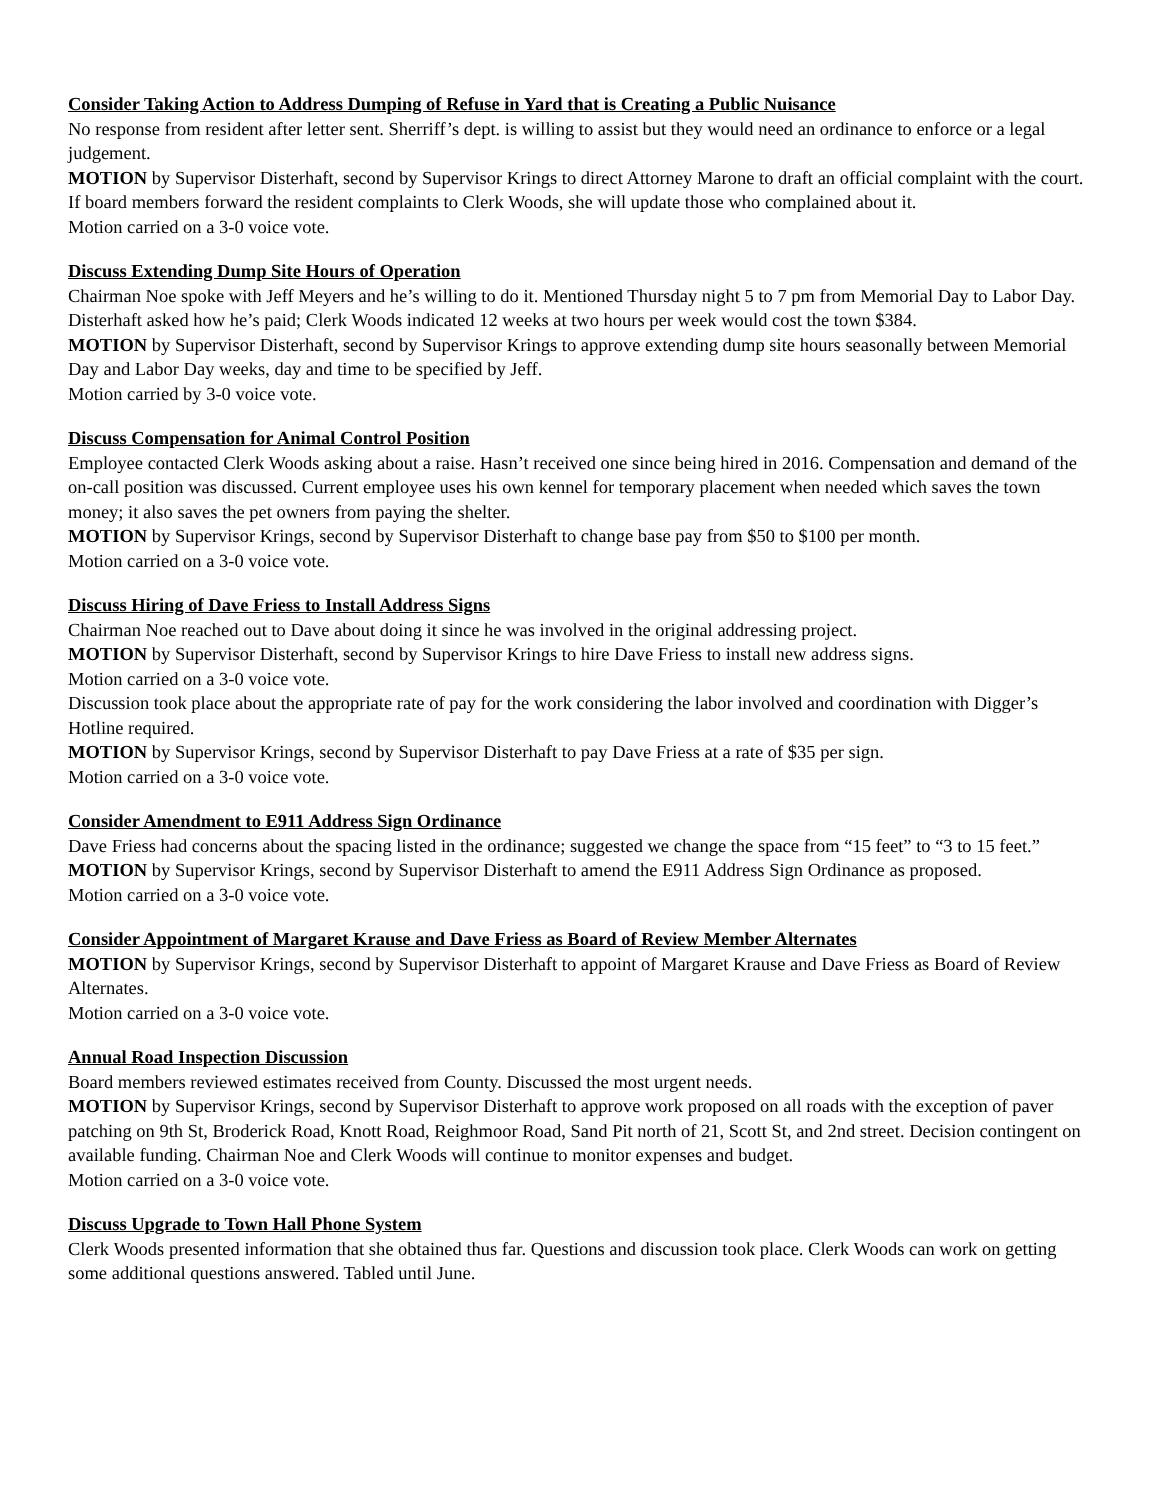Consider Taking Action to Address Dumping of Refuse in Yard that is Creating a Public Nuisance
No response from resident after letter sent. Sherriff’s dept. is willing to assist but they would need an ordinance to enforce or a legal judgement.
MOTION by Supervisor Disterhaft, second by Supervisor Krings to direct Attorney Marone to draft an official complaint with the court. If board members forward the resident complaints to Clerk Woods, she will update those who complained about it.
Motion carried on a 3-0 voice vote.
Discuss Extending Dump Site Hours of Operation
Chairman Noe spoke with Jeff Meyers and he’s willing to do it. Mentioned Thursday night 5 to 7 pm from Memorial Day to Labor Day. Disterhaft asked how he’s paid; Clerk Woods indicated 12 weeks at two hours per week would cost the town $384.
MOTION by Supervisor Disterhaft, second by Supervisor Krings to approve extending dump site hours seasonally between Memorial Day and Labor Day weeks, day and time to be specified by Jeff.
Motion carried by 3-0 voice vote.
Discuss Compensation for Animal Control Position
Employee contacted Clerk Woods asking about a raise. Hasn’t received one since being hired in 2016. Compensation and demand of the on-call position was discussed. Current employee uses his own kennel for temporary placement when needed which saves the town money; it also saves the pet owners from paying the shelter.
MOTION by Supervisor Krings, second by Supervisor Disterhaft to change base pay from $50 to $100 per month.
Motion carried on a 3-0 voice vote.
Discuss Hiring of Dave Friess to Install Address Signs
Chairman Noe reached out to Dave about doing it since he was involved in the original addressing project.
MOTION by Supervisor Disterhaft, second by Supervisor Krings to hire Dave Friess to install new address signs.
Motion carried on a 3-0 voice vote.
Discussion took place about the appropriate rate of pay for the work considering the labor involved and coordination with Digger’s Hotline required.
MOTION by Supervisor Krings, second by Supervisor Disterhaft to pay Dave Friess at a rate of $35 per sign.
Motion carried on a 3-0 voice vote.
Consider Amendment to E911 Address Sign Ordinance
Dave Friess had concerns about the spacing listed in the ordinance; suggested we change the space from “15 feet” to “3 to 15 feet.”
MOTION by Supervisor Krings, second by Supervisor Disterhaft to amend the E911 Address Sign Ordinance as proposed.
Motion carried on a 3-0 voice vote.
Consider Appointment of Margaret Krause and Dave Friess as Board of Review Member Alternates
MOTION by Supervisor Krings, second by Supervisor Disterhaft to appoint of Margaret Krause and Dave Friess as Board of Review Alternates.
Motion carried on a 3-0 voice vote.
Annual Road Inspection Discussion
Board members reviewed estimates received from County. Discussed the most urgent needs.
MOTION by Supervisor Krings, second by Supervisor Disterhaft to approve work proposed on all roads with the exception of paver patching on 9th St, Broderick Road, Knott Road, Reighmoor Road, Sand Pit north of 21, Scott St, and 2nd street. Decision contingent on available funding. Chairman Noe and Clerk Woods will continue to monitor expenses and budget.
Motion carried on a 3-0 voice vote.
Discuss Upgrade to Town Hall Phone System
Clerk Woods presented information that she obtained thus far. Questions and discussion took place. Clerk Woods can work on getting some additional questions answered. Tabled until June.